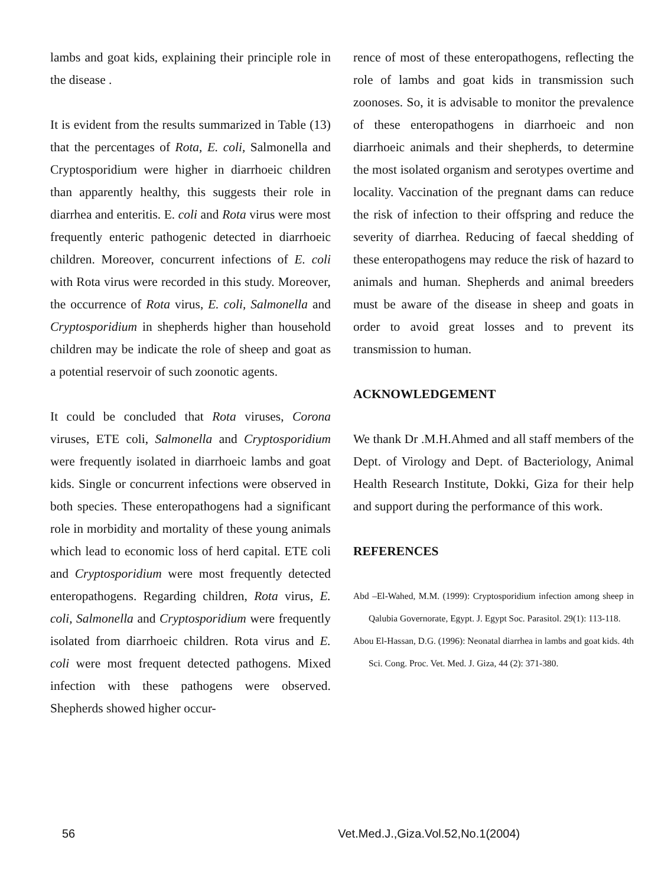lambs and goat kids, explaining their principle role in the disease .
It is evident from the results summarized in Table (13) that the percentages of Rota, E. coli, Salmonella and Cryptosporidium were higher in diarrhoeic children than apparently healthy, this suggests their role in diarrhea and enteritis. E. coli and Rota virus were most frequently enteric pathogenic detected in diarrhoeic children. Moreover, concurrent infections of E. coli with Rota virus were recorded in this study. Moreover, the occurrence of Rota virus, E. coli, Salmonella and Cryptosporidium in shepherds higher than household children may be indicate the role of sheep and goat as a potential reservoir of such zoonotic agents.
It could be concluded that Rota viruses, Corona viruses, ETE coli, Salmonella and Cryptosporidium were frequently isolated in diarrhoeic lambs and goat kids. Single or concurrent infections were observed in both species. These enteropathogens had a significant role in morbidity and mortality of these young animals which lead to economic loss of herd capital. ETE coli and Cryptosporidium were most frequently detected enteropathogens. Regarding children, Rota virus, E. coli, Salmonella and Cryptosporidium were frequently isolated from diarrhoeic children. Rota virus and E. coli were most frequent detected pathogens. Mixed infection with these pathogens were observed. Shepherds showed higher occur-
rence of most of these enteropathogens, reflecting the role of lambs and goat kids in transmission such zoonoses. So, it is advisable to monitor the prevalence of these enteropathogens in diarrhoeic and non diarrhoeic animals and their shepherds, to determine the most isolated organism and serotypes overtime and locality. Vaccination of the pregnant dams can reduce the risk of infection to their offspring and reduce the severity of diarrhea. Reducing of faecal shedding of these enteropathogens may reduce the risk of hazard to animals and human. Shepherds and animal breeders must be aware of the disease in sheep and goats in order to avoid great losses and to prevent its transmission to human.
ACKNOWLEDGEMENT
We thank Dr .M.H.Ahmed and all staff members of the Dept. of Virology and Dept. of Bacteriology, Animal Health Research Institute, Dokki, Giza for their help and support during the performance of this work.
REFERENCES
Abd –El-Wahed, M.M. (1999): Cryptosporidium infection among sheep in Qalubia Governorate, Egypt. J. Egypt Soc. Parasitol. 29(1): 113-118.
Abou El-Hassan, D.G. (1996): Neonatal diarrhea in lambs and goat kids. 4th Sci. Cong. Proc. Vet. Med. J. Giza, 44 (2): 371-380.
56 Vet.Med.J.,Giza.Vol.52,No.1(2004)